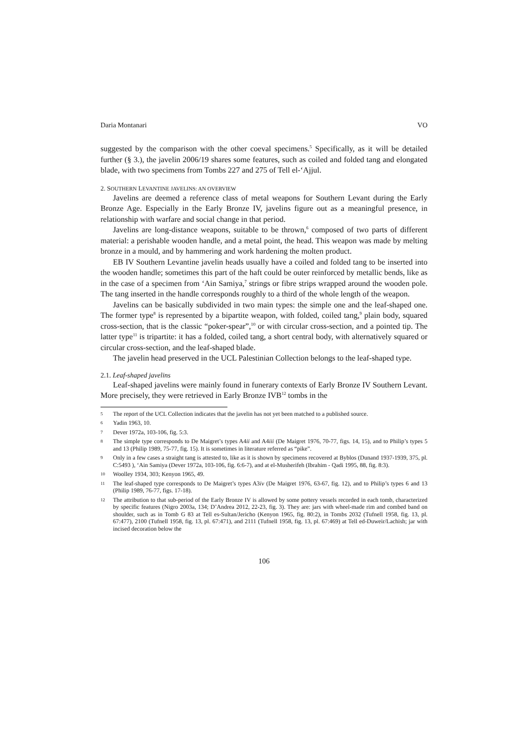Daria Montanari VO
suggested by the comparison with the other coeval specimens.<sup>5</sup> Specifically, as it will be detailed further (§ 3.), the javelin 2006/19 shares some features, such as coiled and folded tang and elongated blade, with two specimens from Tombs 227 and 275 of Tell el-‘Ajjul.
2. SOUTHERN LEVANTINE JAVELINS: AN OVERVIEW
Javelins are deemed a reference class of metal weapons for Southern Levant during the Early Bronze Age. Especially in the Early Bronze IV, javelins figure out as a meaningful presence, in relationship with warfare and social change in that period.
Javelins are long-distance weapons, suitable to be thrown,<sup>6</sup> composed of two parts of different material: a perishable wooden handle, and a metal point, the head. This weapon was made by melting bronze in a mould, and by hammering and work hardening the molten product.
EB IV Southern Levantine javelin heads usually have a coiled and folded tang to be inserted into the wooden handle; sometimes this part of the haft could be outer reinforced by metallic bends, like as in the case of a specimen from ‘Ain Samiya,<sup>7</sup> strings or fibre strips wrapped around the wooden pole. The tang inserted in the handle corresponds roughly to a third of the whole length of the weapon.
Javelins can be basically subdivided in two main types: the simple one and the leaf-shaped one. The former type<sup>8</sup> is represented by a bipartite weapon, with folded, coiled tang,<sup>9</sup> plain body, squared cross-section, that is the classic “poker-spear”,<sup>10</sup> or with circular cross-section, and a pointed tip. The latter type<sup>11</sup> is tripartite: it has a folded, coiled tang, a short central body, with alternatively squared or circular cross-section, and the leaf-shaped blade.
The javelin head preserved in the UCL Palestinian Collection belongs to the leaf-shaped type.
2.1. Leaf-shaped javelins
Leaf-shaped javelins were mainly found in funerary contexts of Early Bronze IV Southern Levant. More precisely, they were retrieved in Early Bronze IVB<sup>12</sup> tombs in the
5 The report of the UCL Collection indicates that the javelin has not yet been matched to a published source.
6 Yadin 1963, 10.
7 Dever 1972a, 103-106, fig. 5:3.
8 The simple type corresponds to De Maigret’s types A4ii and A4iii (De Maigret 1976, 70-77, figs. 14, 15), and to Philip’s types 5 and 13 (Philip 1989, 75-77, fig. 15). It is sometimes in literature referred as “pike”.
9 Only in a few cases a straight tang is attested to, like as it is shown by specimens recovered at Byblos (Dunand 1937-1939, 375, pl. C:5493 ), ‘Ain Samiya (Dever 1972a, 103-106, fig. 6:6-7), and at el-Musherifeh (Ibrahim - Qadi 1995, 88, fig. 8:3).
10 Woolley 1934, 303; Kenyon 1965, 49.
11 The leaf-shaped type corresponds to De Maigret’s types A3iv (De Maigret 1976, 63-67, fig. 12), and to Philip’s types 6 and 13 (Philip 1989, 76-77, figs. 17-18).
12 The attribution to that sub-period of the Early Bronze IV is allowed by some pottery vessels recorded in each tomb, characterized by specific features (Nigro 2003a, 134; D’Andrea 2012, 22-23, fig. 3). They are: jars with wheel-made rim and combed band on shoulder, such as in Tomb G 83 at Tell es-Sultan/Jericho (Kenyon 1965, fig. 80:2), in Tombs 2032 (Tufnell 1958, fig. 13, pl. 67:477), 2100 (Tufnell 1958, fig. 13, pl. 67:471), and 2111 (Tufnell 1958, fig. 13, pl. 67:469) at Tell ed-Duweir/Lachish; jar with incised decoration below the
106